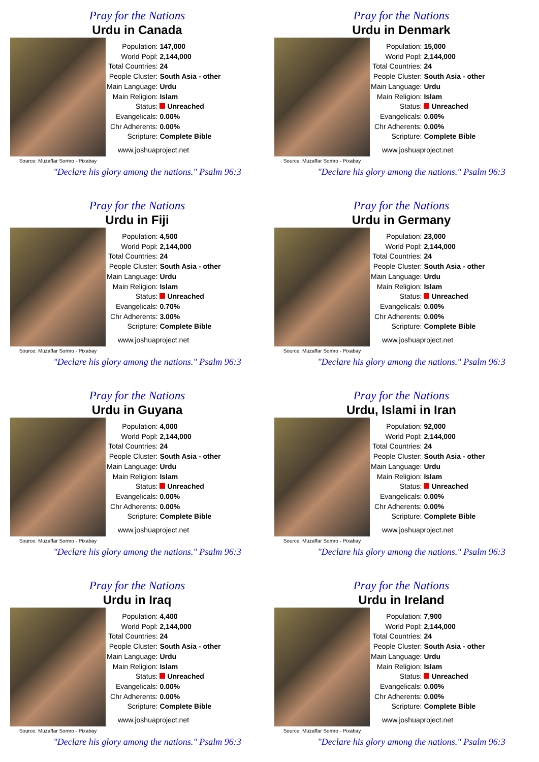Pray for the Nations
Urdu in Canada
Source: Muzaffar Somro - Pixabay
| Population: | 147,000 |
| World Popl: | 2,144,000 |
| Total Countries: | 24 |
| People Cluster: | South Asia - other |
| Main Language: | Urdu |
| Main Religion: | Islam |
| Status: | Unreached |
| Evangelicals: | 0.00% |
| Chr Adherents: | 0.00% |
| Scripture: | Complete Bible |
www.joshuaproject.net
"Declare his glory among the nations." Psalm 96:3
Pray for the Nations
Urdu in Denmark
Source: Muzaffar Somro - Pixabay
| Population: | 15,000 |
| World Popl: | 2,144,000 |
| Total Countries: | 24 |
| People Cluster: | South Asia - other |
| Main Language: | Urdu |
| Main Religion: | Islam |
| Status: | Unreached |
| Evangelicals: | 0.00% |
| Chr Adherents: | 0.00% |
| Scripture: | Complete Bible |
www.joshuaproject.net
"Declare his glory among the nations." Psalm 96:3
Pray for the Nations
Urdu in Fiji
Source: Muzaffar Somro - Pixabay
| Population: | 4,500 |
| World Popl: | 2,144,000 |
| Total Countries: | 24 |
| People Cluster: | South Asia - other |
| Main Language: | Urdu |
| Main Religion: | Islam |
| Status: | Unreached |
| Evangelicals: | 0.70% |
| Chr Adherents: | 3.00% |
| Scripture: | Complete Bible |
www.joshuaproject.net
"Declare his glory among the nations." Psalm 96:3
Pray for the Nations
Urdu in Germany
Source: Muzaffar Somro - Pixabay
| Population: | 23,000 |
| World Popl: | 2,144,000 |
| Total Countries: | 24 |
| People Cluster: | South Asia - other |
| Main Language: | Urdu |
| Main Religion: | Islam |
| Status: | Unreached |
| Evangelicals: | 0.00% |
| Chr Adherents: | 0.00% |
| Scripture: | Complete Bible |
www.joshuaproject.net
"Declare his glory among the nations." Psalm 96:3
Pray for the Nations
Urdu in Guyana
Source: Muzaffar Somro - Pixabay
| Population: | 4,000 |
| World Popl: | 2,144,000 |
| Total Countries: | 24 |
| People Cluster: | South Asia - other |
| Main Language: | Urdu |
| Main Religion: | Islam |
| Status: | Unreached |
| Evangelicals: | 0.00% |
| Chr Adherents: | 0.00% |
| Scripture: | Complete Bible |
www.joshuaproject.net
"Declare his glory among the nations." Psalm 96:3
Pray for the Nations
Urdu, Islami in Iran
Source: Muzaffar Somro - Pixabay
| Population: | 92,000 |
| World Popl: | 2,144,000 |
| Total Countries: | 24 |
| People Cluster: | South Asia - other |
| Main Language: | Urdu |
| Main Religion: | Islam |
| Status: | Unreached |
| Evangelicals: | 0.00% |
| Chr Adherents: | 0.00% |
| Scripture: | Complete Bible |
www.joshuaproject.net
"Declare his glory among the nations." Psalm 96:3
Pray for the Nations
Urdu in Iraq
Source: Muzaffar Somro - Pixabay
| Population: | 4,400 |
| World Popl: | 2,144,000 |
| Total Countries: | 24 |
| People Cluster: | South Asia - other |
| Main Language: | Urdu |
| Main Religion: | Islam |
| Status: | Unreached |
| Evangelicals: | 0.00% |
| Chr Adherents: | 0.00% |
| Scripture: | Complete Bible |
www.joshuaproject.net
"Declare his glory among the nations." Psalm 96:3
Pray for the Nations
Urdu in Ireland
Source: Muzaffar Somro - Pixabay
| Population: | 7,900 |
| World Popl: | 2,144,000 |
| Total Countries: | 24 |
| People Cluster: | South Asia - other |
| Main Language: | Urdu |
| Main Religion: | Islam |
| Status: | Unreached |
| Evangelicals: | 0.00% |
| Chr Adherents: | 0.00% |
| Scripture: | Complete Bible |
www.joshuaproject.net
"Declare his glory among the nations." Psalm 96:3